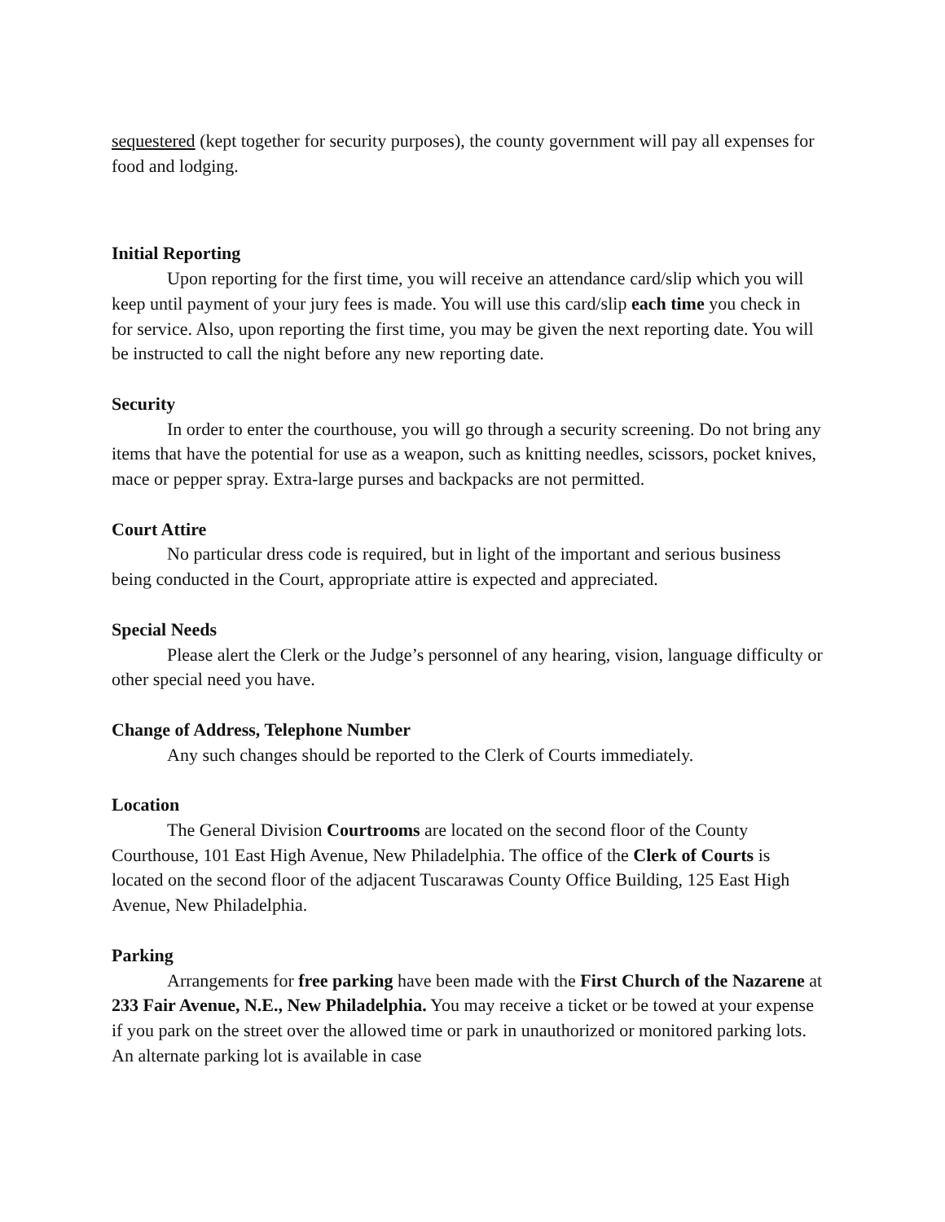sequestered (kept together for security purposes), the county government will pay all expenses for food and lodging.
Initial Reporting
Upon reporting for the first time, you will receive an attendance card/slip which you will keep until payment of your jury fees is made. You will use this card/slip each time you check in for service. Also, upon reporting the first time, you may be given the next reporting date. You will be instructed to call the night before any new reporting date.
Security
In order to enter the courthouse, you will go through a security screening. Do not bring any items that have the potential for use as a weapon, such as knitting needles, scissors, pocket knives, mace or pepper spray. Extra-large purses and backpacks are not permitted.
Court Attire
No particular dress code is required, but in light of the important and serious business being conducted in the Court, appropriate attire is expected and appreciated.
Special Needs
Please alert the Clerk or the Judge’s personnel of any hearing, vision, language difficulty or other special need you have.
Change of Address, Telephone Number
Any such changes should be reported to the Clerk of Courts immediately.
Location
The General Division Courtrooms are located on the second floor of the County Courthouse, 101 East High Avenue, New Philadelphia. The office of the Clerk of Courts is located on the second floor of the adjacent Tuscarawas County Office Building, 125 East High Avenue, New Philadelphia.
Parking
Arrangements for free parking have been made with the First Church of the Nazarene at 233 Fair Avenue, N.E., New Philadelphia. You may receive a ticket or be towed at your expense if you park on the street over the allowed time or park in unauthorized or monitored parking lots. An alternate parking lot is available in case